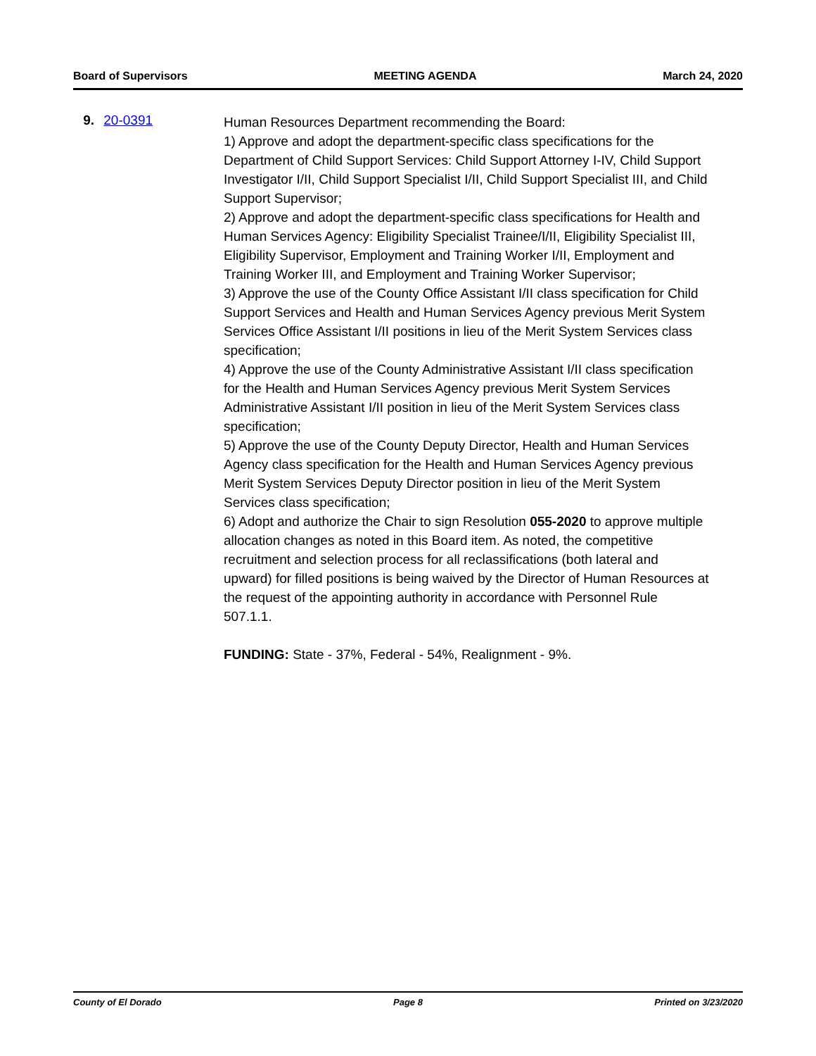Board of Supervisors MEETING AGENDA March 24, 2020
9. 20-0391
Human Resources Department recommending the Board:
1) Approve and adopt the department-specific class specifications for the Department of Child Support Services: Child Support Attorney I-IV, Child Support Investigator I/II, Child Support Specialist I/II, Child Support Specialist III, and Child Support Supervisor;
2) Approve and adopt the department-specific class specifications for Health and Human Services Agency: Eligibility Specialist Trainee/I/II, Eligibility Specialist III, Eligibility Supervisor, Employment and Training Worker I/II, Employment and Training Worker III, and Employment and Training Worker Supervisor;
3) Approve the use of the County Office Assistant I/II class specification for Child Support Services and Health and Human Services Agency previous Merit System Services Office Assistant I/II positions in lieu of the Merit System Services class specification;
4) Approve the use of the County Administrative Assistant I/II class specification for the Health and Human Services Agency previous Merit System Services Administrative Assistant I/II position in lieu of the Merit System Services class specification;
5) Approve the use of the County Deputy Director, Health and Human Services Agency class specification for the Health and Human Services Agency previous Merit System Services Deputy Director position in lieu of the Merit System Services class specification;
6) Adopt and authorize the Chair to sign Resolution 055-2020 to approve multiple allocation changes as noted in this Board item. As noted, the competitive recruitment and selection process for all reclassifications (both lateral and upward) for filled positions is being waived by the Director of Human Resources at the request of the appointing authority in accordance with Personnel Rule 507.1.1.
FUNDING: State - 37%, Federal - 54%, Realignment - 9%.
County of El Dorado Page 8 Printed on 3/23/2020